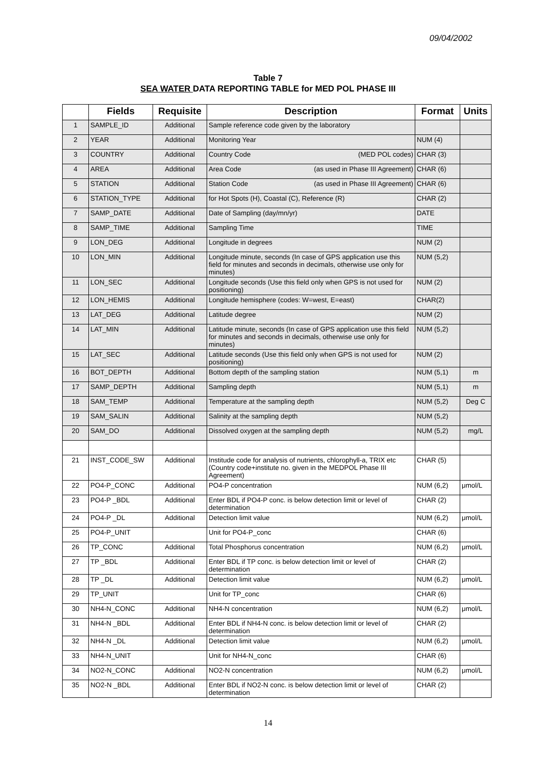09/04/2002
Table 7
SEA WATER DATA REPORTING TABLE for MED POL PHASE III
| | Fields | Requisite | Description | Format | Units |
| --- | --- | --- | --- | --- | --- |
| 1 | SAMPLE_ID | Additional | Sample reference code given by the laboratory | | |
| 2 | YEAR | Additional | Monitoring Year | NUM (4) | |
| 3 | COUNTRY | Additional | Country Code (MED POL codes) | CHAR (3) | |
| 4 | AREA | Additional | Area Code (as used in Phase III Agreement) | CHAR (6) | |
| 5 | STATION | Additional | Station Code (as used in Phase III Agreement) | CHAR (6) | |
| 6 | STATION_TYPE | Additional | for Hot Spots (H), Coastal (C), Reference (R) | CHAR (2) | |
| 7 | SAMP_DATE | Additional | Date of Sampling (day/mn/yr) | DATE | |
| 8 | SAMP_TIME | Additional | Sampling Time | TIME | |
| 9 | LON_DEG | Additional | Longitude in degrees | NUM (2) | |
| 10 | LON_MIN | Additional | Longitude minute, seconds (In case of GPS application use this field for minutes and seconds in decimals, otherwise use only for minutes) | NUM (5,2) | |
| 11 | LON_SEC | Additional | Longitude seconds (Use this field only when GPS is not used for positioning) | NUM (2) | |
| 12 | LON_HEMIS | Additional | Longitude hemisphere (codes: W=west, E=east) | CHAR(2) | |
| 13 | LAT_DEG | Additional | Latitude degree | NUM (2) | |
| 14 | LAT_MIN | Additional | Latitude minute, seconds (In case of GPS application use this field for minutes and seconds in decimals, otherwise use only for minutes) | NUM (5,2) | |
| 15 | LAT_SEC | Additional | Latitude seconds (Use this field only when GPS is not used for positioning) | NUM (2) | |
| 16 | BOT_DEPTH | Additional | Bottom depth of the sampling station | NUM (5,1) | m |
| 17 | SAMP_DEPTH | Additional | Sampling depth | NUM (5,1) | m |
| 18 | SAM_TEMP | Additional | Temperature at the sampling depth | NUM (5,2) | Deg C |
| 19 | SAM_SALIN | Additional | Salinity at the sampling depth | NUM (5,2) | |
| 20 | SAM_DO | Additional | Dissolved oxygen at the sampling depth | NUM (5,2) | mg/L |
| 21 | INST_CODE_SW | Additional | Institude code for analysis of nutrients, chlorophyll-a, TRIX etc (Country code+institute no. given in the MEDPOL Phase III Agreement) | CHAR (5) | |
| 22 | PO4-P_CONC | Additional | PO4-P concentration | NUM (6,2) | μmol/L |
| 23 | PO4-P _BDL | Additional | Enter BDL if PO4-P conc. is below detection limit or level of determination | CHAR (2) | |
| 24 | PO4-P _DL | Additional | Detection limit value | NUM (6,2) | μmol/L |
| 25 | PO4-P_UNIT | | Unit for PO4-P_conc | CHAR (6) | |
| 26 | TP_CONC | Additional | Total Phosphorus concentration | NUM (6,2) | μmol/L |
| 27 | TP _BDL | Additional | Enter BDL if TP conc. is below detection limit or level of determination | CHAR (2) | |
| 28 | TP _DL | Additional | Detection limit value | NUM (6,2) | μmol/L |
| 29 | TP_UNIT | | Unit for TP_conc | CHAR (6) | |
| 30 | NH4-N_CONC | Additional | NH4-N concentration | NUM (6,2) | μmol/L |
| 31 | NH4-N _BDL | Additional | Enter BDL if NH4-N conc. is below detection limit or level of determination | CHAR (2) | |
| 32 | NH4-N _DL | Additional | Detection limit value | NUM (6,2) | μmol/L |
| 33 | NH4-N_UNIT | | Unit for NH4-N_conc | CHAR (6) | |
| 34 | NO2-N_CONC | Additional | NO2-N concentration | NUM (6,2) | μmol/L |
| 35 | NO2-N _BDL | Additional | Enter BDL if NO2-N conc. is below detection limit or level of determination | CHAR (2) | |
14